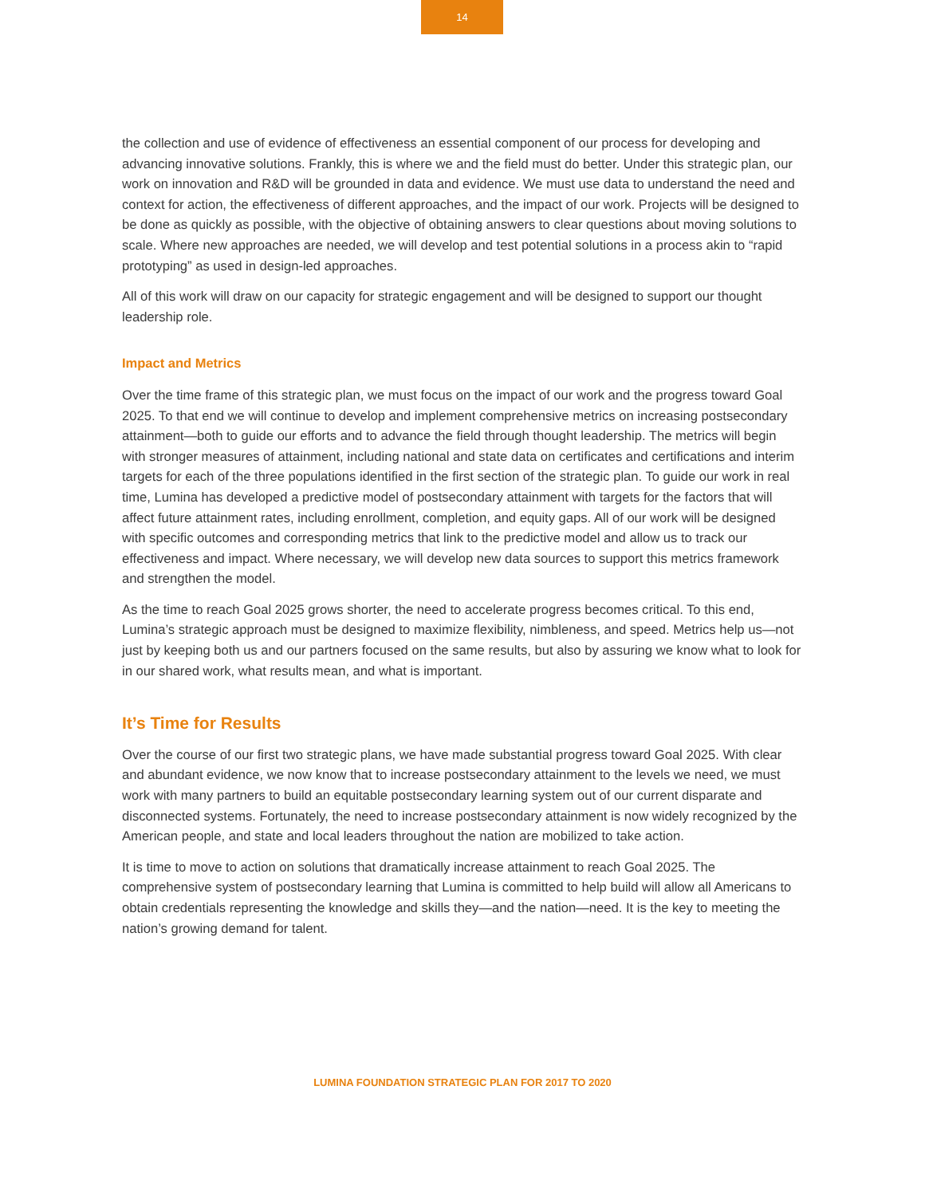14
the collection and use of evidence of effectiveness an essential component of our process for developing and advancing innovative solutions. Frankly, this is where we and the field must do better. Under this strategic plan, our work on innovation and R&D will be grounded in data and evidence. We must use data to understand the need and context for action, the effectiveness of different approaches, and the impact of our work. Projects will be designed to be done as quickly as possible, with the objective of obtaining answers to clear questions about moving solutions to scale. Where new approaches are needed, we will develop and test potential solutions in a process akin to “rapid prototyping” as used in design-led approaches.
All of this work will draw on our capacity for strategic engagement and will be designed to support our thought leadership role.
Impact and Metrics
Over the time frame of this strategic plan, we must focus on the impact of our work and the progress toward Goal 2025. To that end we will continue to develop and implement comprehensive metrics on increasing postsecondary attainment—both to guide our efforts and to advance the field through thought leadership. The metrics will begin with stronger measures of attainment, including national and state data on certificates and certifications and interim targets for each of the three populations identified in the first section of the strategic plan. To guide our work in real time, Lumina has developed a predictive model of postsecondary attainment with targets for the factors that will affect future attainment rates, including enrollment, completion, and equity gaps. All of our work will be designed with specific outcomes and corresponding metrics that link to the predictive model and allow us to track our effectiveness and impact. Where necessary, we will develop new data sources to support this metrics framework and strengthen the model.
As the time to reach Goal 2025 grows shorter, the need to accelerate progress becomes critical. To this end, Lumina’s strategic approach must be designed to maximize flexibility, nimbleness, and speed. Metrics help us—not just by keeping both us and our partners focused on the same results, but also by assuring we know what to look for in our shared work, what results mean, and what is important.
It’s Time for Results
Over the course of our first two strategic plans, we have made substantial progress toward Goal 2025. With clear and abundant evidence, we now know that to increase postsecondary attainment to the levels we need, we must work with many partners to build an equitable postsecondary learning system out of our current disparate and disconnected systems. Fortunately, the need to increase postsecondary attainment is now widely recognized by the American people, and state and local leaders throughout the nation are mobilized to take action.
It is time to move to action on solutions that dramatically increase attainment to reach Goal 2025. The comprehensive system of postsecondary learning that Lumina is committed to help build will allow all Americans to obtain credentials representing the knowledge and skills they—and the nation—need. It is the key to meeting the nation’s growing demand for talent.
LUMINA FOUNDATION STRATEGIC PLAN FOR 2017 TO 2020